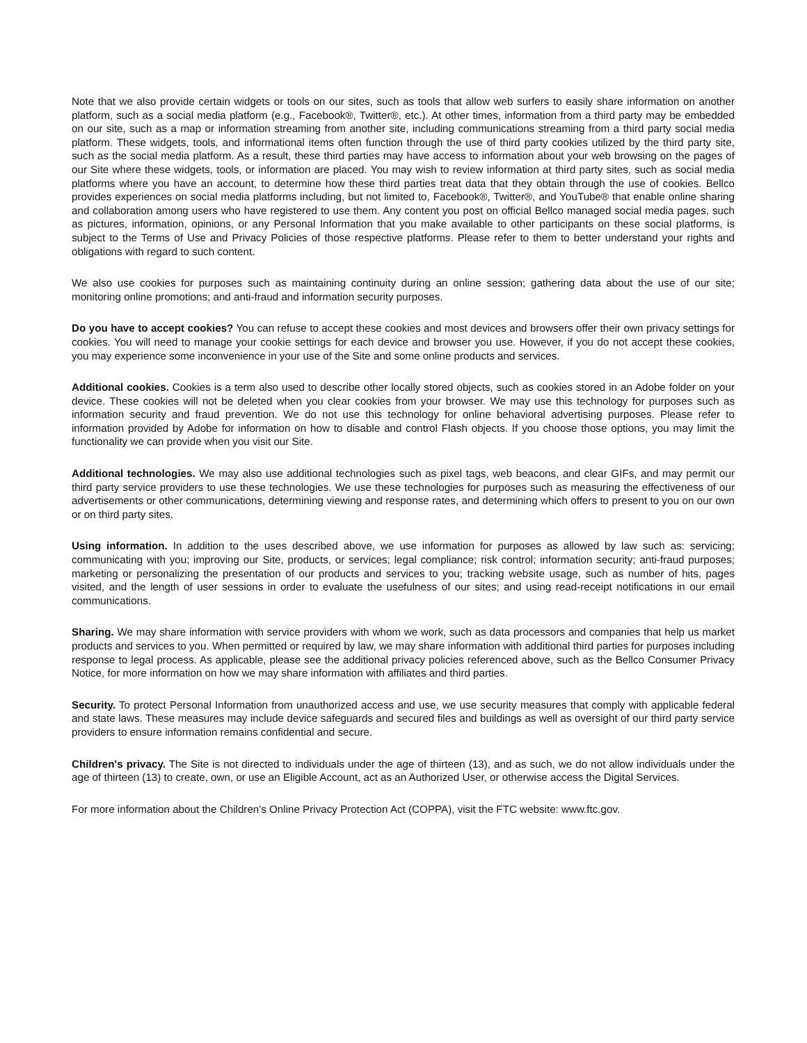Note that we also provide certain widgets or tools on our sites, such as tools that allow web surfers to easily share information on another platform, such as a social media platform (e.g., Facebook®, Twitter®, etc.). At other times, information from a third party may be embedded on our site, such as a map or information streaming from another site, including communications streaming from a third party social media platform. These widgets, tools, and informational items often function through the use of third party cookies utilized by the third party site, such as the social media platform. As a result, these third parties may have access to information about your web browsing on the pages of our Site where these widgets, tools, or information are placed. You may wish to review information at third party sites, such as social media platforms where you have an account, to determine how these third parties treat data that they obtain through the use of cookies. Bellco provides experiences on social media platforms including, but not limited to, Facebook®, Twitter®, and YouTube® that enable online sharing and collaboration among users who have registered to use them. Any content you post on official Bellco managed social media pages, such as pictures, information, opinions, or any Personal Information that you make available to other participants on these social platforms, is subject to the Terms of Use and Privacy Policies of those respective platforms. Please refer to them to better understand your rights and obligations with regard to such content.
We also use cookies for purposes such as maintaining continuity during an online session; gathering data about the use of our site; monitoring online promotions; and anti-fraud and information security purposes.
Do you have to accept cookies? You can refuse to accept these cookies and most devices and browsers offer their own privacy settings for cookies. You will need to manage your cookie settings for each device and browser you use. However, if you do not accept these cookies, you may experience some inconvenience in your use of the Site and some online products and services.
Additional cookies. Cookies is a term also used to describe other locally stored objects, such as cookies stored in an Adobe folder on your device. These cookies will not be deleted when you clear cookies from your browser. We may use this technology for purposes such as information security and fraud prevention. We do not use this technology for online behavioral advertising purposes. Please refer to information provided by Adobe for information on how to disable and control Flash objects. If you choose those options, you may limit the functionality we can provide when you visit our Site.
Additional technologies. We may also use additional technologies such as pixel tags, web beacons, and clear GIFs, and may permit our third party service providers to use these technologies. We use these technologies for purposes such as measuring the effectiveness of our advertisements or other communications, determining viewing and response rates, and determining which offers to present to you on our own or on third party sites.
Using information. In addition to the uses described above, we use information for purposes as allowed by law such as: servicing; communicating with you; improving our Site, products, or services; legal compliance; risk control; information security; anti-fraud purposes; marketing or personalizing the presentation of our products and services to you; tracking website usage, such as number of hits, pages visited, and the length of user sessions in order to evaluate the usefulness of our sites; and using read-receipt notifications in our email communications.
Sharing. We may share information with service providers with whom we work, such as data processors and companies that help us market products and services to you. When permitted or required by law, we may share information with additional third parties for purposes including response to legal process. As applicable, please see the additional privacy policies referenced above, such as the Bellco Consumer Privacy Notice, for more information on how we may share information with affiliates and third parties.
Security. To protect Personal Information from unauthorized access and use, we use security measures that comply with applicable federal and state laws. These measures may include device safeguards and secured files and buildings as well as oversight of our third party service providers to ensure information remains confidential and secure.
Children's privacy. The Site is not directed to individuals under the age of thirteen (13), and as such, we do not allow individuals under the age of thirteen (13) to create, own, or use an Eligible Account, act as an Authorized User, or otherwise access the Digital Services.
For more information about the Children's Online Privacy Protection Act (COPPA), visit the FTC website: www.ftc.gov.